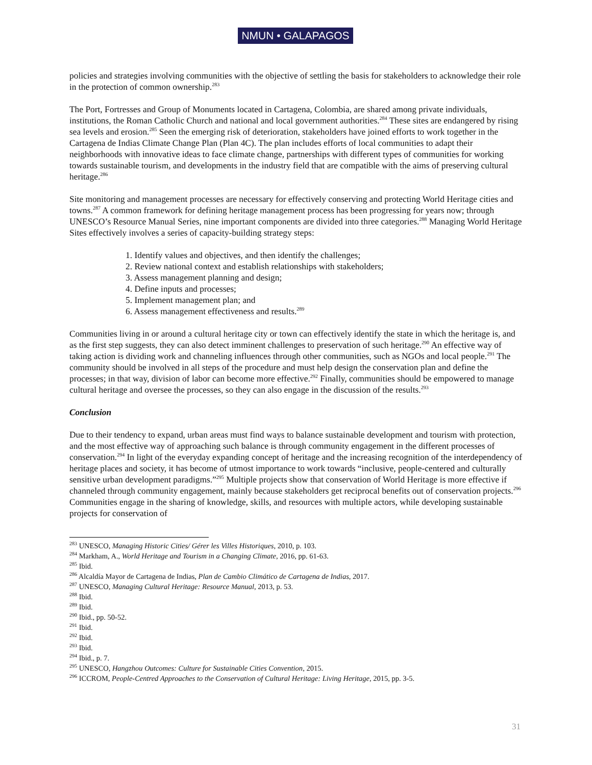NMUN • GALAPAGOS
policies and strategies involving communities with the objective of settling the basis for stakeholders to acknowledge their role in the protection of common ownership.<sup>283</sup>
The Port, Fortresses and Group of Monuments located in Cartagena, Colombia, are shared among private individuals, institutions, the Roman Catholic Church and national and local government authorities.<sup>284</sup> These sites are endangered by rising sea levels and erosion.<sup>285</sup> Seen the emerging risk of deterioration, stakeholders have joined efforts to work together in the Cartagena de Indias Climate Change Plan (Plan 4C). The plan includes efforts of local communities to adapt their neighborhoods with innovative ideas to face climate change, partnerships with different types of communities for working towards sustainable tourism, and developments in the industry field that are compatible with the aims of preserving cultural heritage.<sup>286</sup>
Site monitoring and management processes are necessary for effectively conserving and protecting World Heritage cities and towns.<sup>287</sup> A common framework for defining heritage management process has been progressing for years now; through UNESCO’s Resource Manual Series, nine important components are divided into three categories.<sup>288</sup> Managing World Heritage Sites effectively involves a series of capacity-building strategy steps:
1. Identify values and objectives, and then identify the challenges;
2. Review national context and establish relationships with stakeholders;
3. Assess management planning and design;
4. Define inputs and processes;
5. Implement management plan; and
6. Assess management effectiveness and results.<sup>289</sup>
Communities living in or around a cultural heritage city or town can effectively identify the state in which the heritage is, and as the first step suggests, they can also detect imminent challenges to preservation of such heritage.<sup>290</sup> An effective way of taking action is dividing work and channeling influences through other communities, such as NGOs and local people.<sup>291</sup> The community should be involved in all steps of the procedure and must help design the conservation plan and define the processes; in that way, division of labor can become more effective.<sup>292</sup> Finally, communities should be empowered to manage cultural heritage and oversee the processes, so they can also engage in the discussion of the results.<sup>293</sup>
Conclusion
Due to their tendency to expand, urban areas must find ways to balance sustainable development and tourism with protection, and the most effective way of approaching such balance is through community engagement in the different processes of conservation.<sup>294</sup> In light of the everyday expanding concept of heritage and the increasing recognition of the interdependency of heritage places and society, it has become of utmost importance to work towards “inclusive, people-centered and culturally sensitive urban development paradigms.”<sup>295</sup> Multiple projects show that conservation of World Heritage is more effective if channeled through community engagement, mainly because stakeholders get reciprocal benefits out of conservation projects.<sup>296</sup> Communities engage in the sharing of knowledge, skills, and resources with multiple actors, while developing sustainable projects for conservation of
<sup>283</sup> UNESCO, Managing Historic Cities/ Gérer les Villes Historiques, 2010, p. 103.
<sup>284</sup> Markham, A., World Heritage and Tourism in a Changing Climate, 2016, pp. 61-63.
<sup>285</sup> Ibid.
<sup>286</sup> Alcaldía Mayor de Cartagena de Indias, Plan de Cambio Climático de Cartagena de Indias, 2017.
<sup>287</sup> UNESCO, Managing Cultural Heritage: Resource Manual, 2013, p. 53.
<sup>288</sup> Ibid.
<sup>289</sup> Ibid.
<sup>290</sup> Ibid., pp. 50-52.
<sup>291</sup> Ibid.
<sup>292</sup> Ibid.
<sup>293</sup> Ibid.
<sup>294</sup> Ibid., p. 7.
<sup>295</sup> UNESCO, Hangzhou Outcomes: Culture for Sustainable Cities Convention, 2015.
<sup>296</sup> ICCROM, People-Centred Approaches to the Conservation of Cultural Heritage: Living Heritage, 2015, pp. 3-5.
31